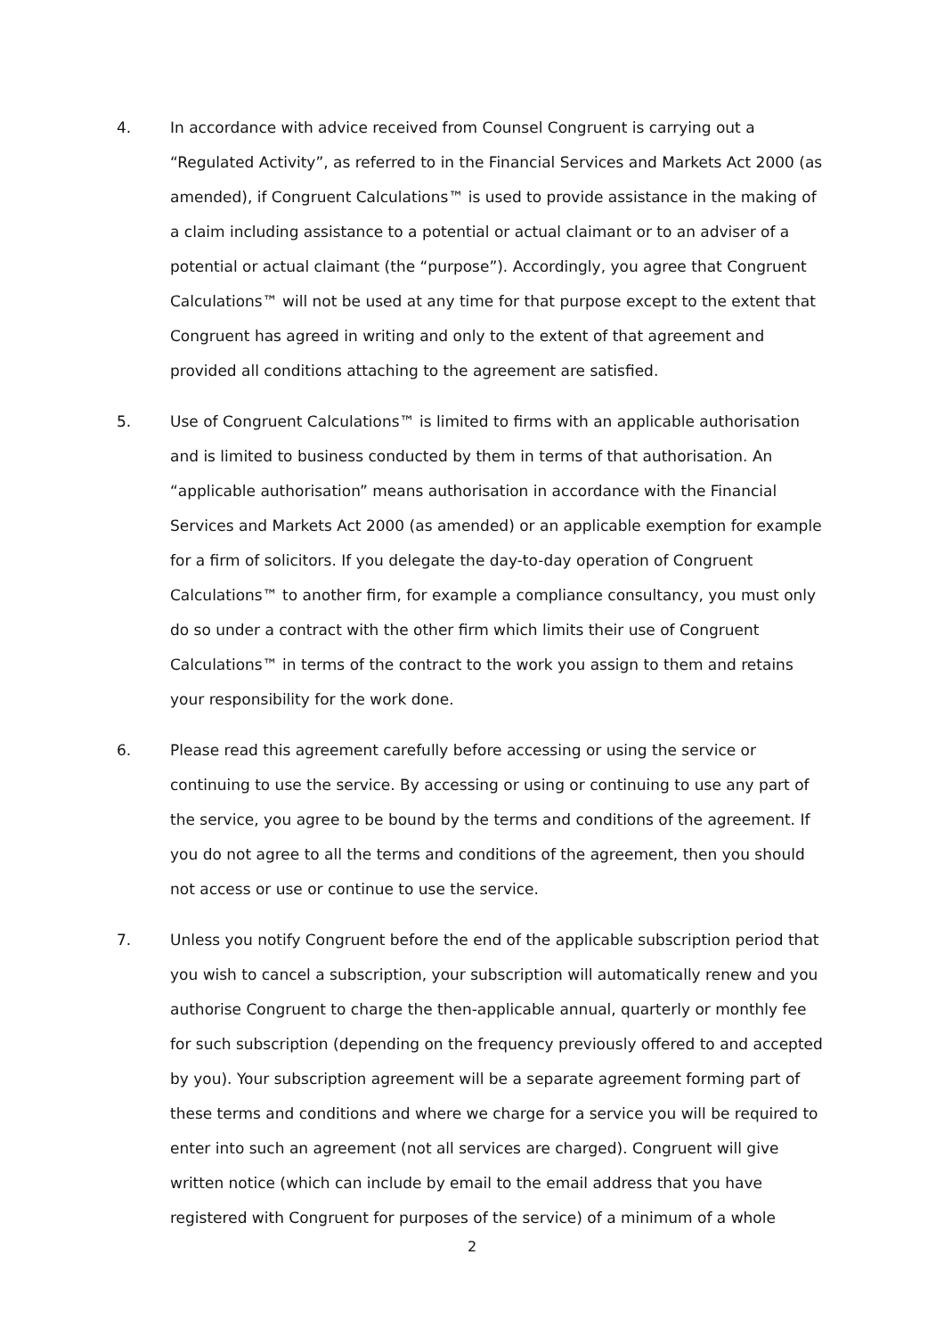4. In accordance with advice received from Counsel Congruent is carrying out a “Regulated Activity”, as referred to in the Financial Services and Markets Act 2000 (as amended), if Congruent Calculations™ is used to provide assistance in the making of a claim including assistance to a potential or actual claimant or to an adviser of a potential or actual claimant (the “purpose”). Accordingly, you agree that Congruent Calculations™ will not be used at any time for that purpose except to the extent that Congruent has agreed in writing and only to the extent of that agreement and provided all conditions attaching to the agreement are satisfied.
5. Use of Congruent Calculations™ is limited to firms with an applicable authorisation and is limited to business conducted by them in terms of that authorisation. An “applicable authorisation” means authorisation in accordance with the Financial Services and Markets Act 2000 (as amended) or an applicable exemption for example for a firm of solicitors. If you delegate the day-to-day operation of Congruent Calculations™ to another firm, for example a compliance consultancy, you must only do so under a contract with the other firm which limits their use of Congruent Calculations™ in terms of the contract to the work you assign to them and retains your responsibility for the work done.
6. Please read this agreement carefully before accessing or using the service or continuing to use the service. By accessing or using or continuing to use any part of the service, you agree to be bound by the terms and conditions of the agreement. If you do not agree to all the terms and conditions of the agreement, then you should not access or use or continue to use the service.
7. Unless you notify Congruent before the end of the applicable subscription period that you wish to cancel a subscription, your subscription will automatically renew and you authorise Congruent to charge the then-applicable annual, quarterly or monthly fee for such subscription (depending on the frequency previously offered to and accepted by you). Your subscription agreement will be a separate agreement forming part of these terms and conditions and where we charge for a service you will be required to enter into such an agreement (not all services are charged). Congruent will give written notice (which can include by email to the email address that you have registered with Congruent for purposes of the service) of a minimum of a whole
2